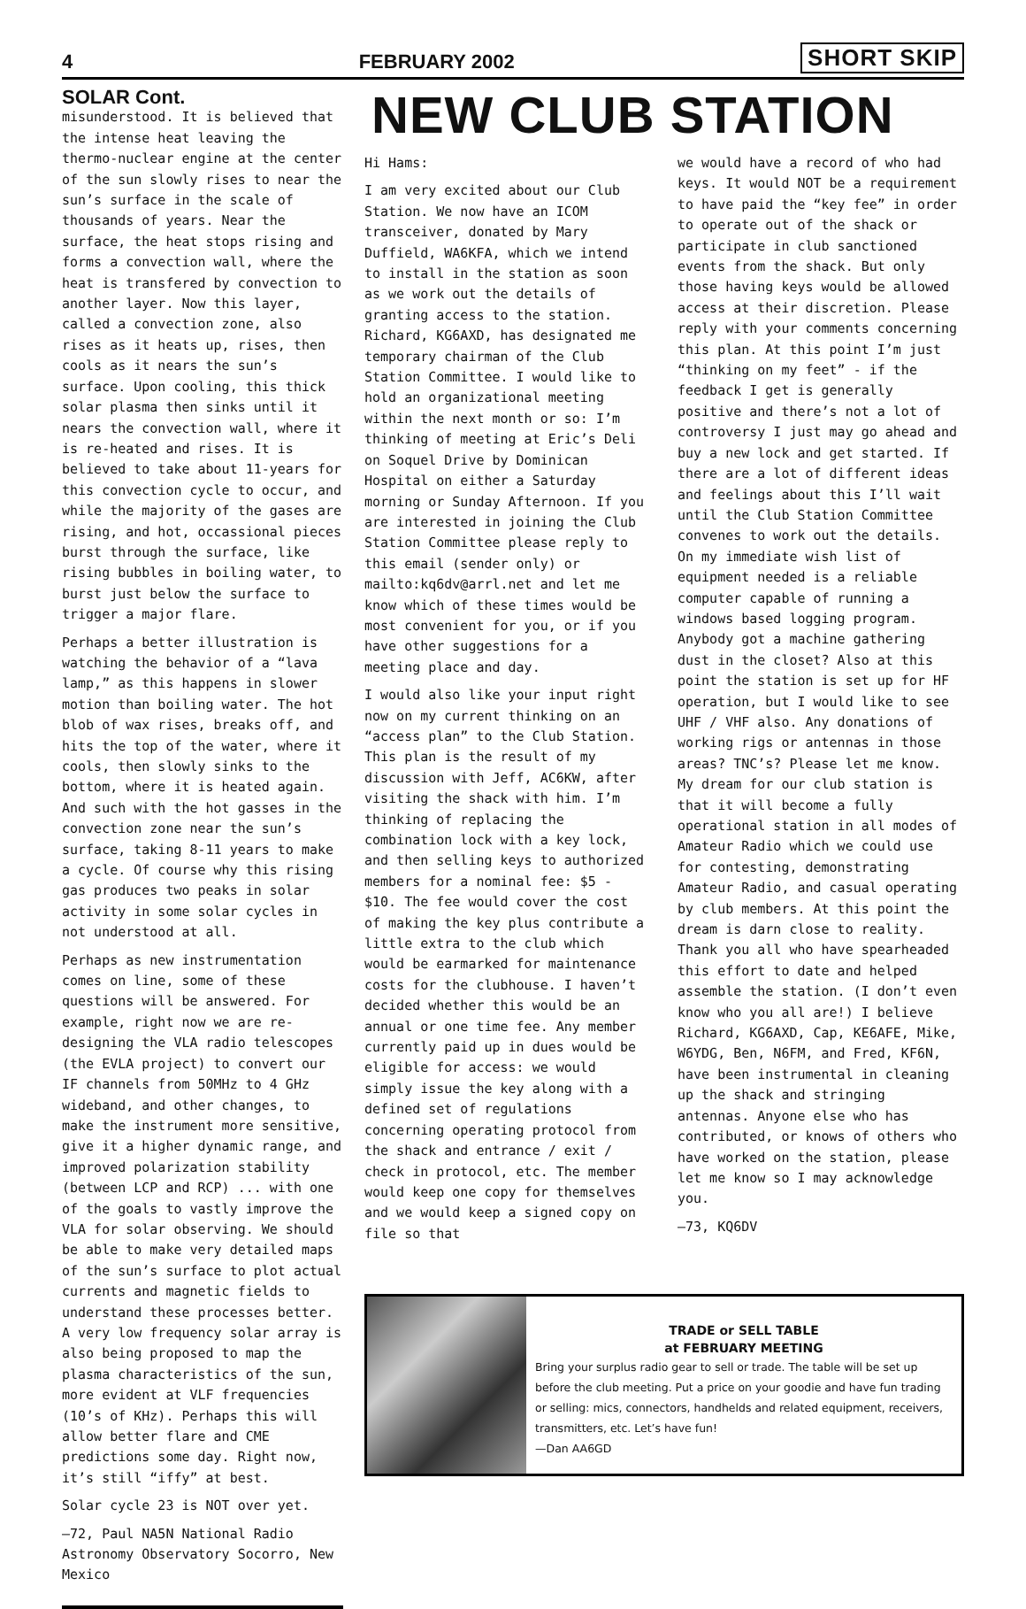4 FEBRUARY 2002 SHORT SKIP
SOLAR Cont.
misunderstood. It is believed that the intense heat leaving the thermo-nuclear engine at the center of the sun slowly rises to near the sun’s surface in the scale of thousands of years. Near the surface, the heat stops rising and forms a convection wall, where the heat is transfered by convection to another layer. Now this layer, called a convection zone, also rises as it heats up, rises, then cools as it nears the sun’s surface. Upon cooling, this thick solar plasma then sinks until it nears the convection wall, where it is re-heated and rises. It is believed to take about 11-years for this convection cycle to occur, and while the majority of the gases are rising, and hot, occassional pieces burst through the surface, like rising bubbles in boiling water, to burst just below the surface to trigger a major flare.
Perhaps a better illustration is watching the behavior of a “lava lamp,” as this happens in slower motion than boiling water. The hot blob of wax rises, breaks off, and hits the top of the water, where it cools, then slowly sinks to the bottom, where it is heated again. And such with the hot gasses in the convection zone near the sun’s surface, taking 8-11 years to make a cycle. Of course why this rising gas produces two peaks in solar activity in some solar cycles in not understood at all.
Perhaps as new instrumentation comes on line, some of these questions will be answered. For example, right now we are re-designing the VLA radio telescopes (the EVLA project) to convert our IF channels from 50MHz to 4 GHz wideband, and other changes, to make the instrument more sensitive, give it a higher dynamic range, and improved polarization stability (between LCP and RCP) ... with one of the goals to vastly improve the VLA for solar observing. We should be able to make very detailed maps of the sun’s surface to plot actual currents and magnetic fields to understand these processes better. A very low frequency solar array is also being proposed to map the plasma characteristics of the sun, more evident at VLF frequencies (10’s of KHz). Perhaps this will allow better flare and CME predictions some day. Right now, it’s still “iffy” at best.
Solar cycle 23 is NOT over yet.
—72, Paul NA5N National Radio Astronomy Observatory Socorro, New Mexico
NEW CLUB STATION
Hi Hams:
I am very excited about our Club Station. We now have an ICOM transceiver, donated by Mary Duffield, WA6KFA, which we intend to install in the station as soon as we work out the details of granting access to the station. Richard, KG6AXD, has designated me temporary chairman of the Club Station Committee. I would like to hold an organizational meeting within the next month or so: I’m thinking of meeting at Eric’s Deli on Soquel Drive by Dominican Hospital on either a Saturday morning or Sunday Afternoon. If you are interested in joining the Club Station Committee please reply to this email (sender only) or mailto:kq6dv@arrl.net and let me know which of these times would be most convenient for you, or if you have other suggestions for a meeting place and day.
I would also like your input right now on my current thinking on an “access plan” to the Club Station. This plan is the result of my discussion with Jeff, AC6KW, after visiting the shack with him. I’m thinking of replacing the combination lock with a key lock, and then selling keys to authorized members for a nominal fee: $5 - $10. The fee would cover the cost of making the key plus contribute a little extra to the club which would be earmarked for maintenance costs for the clubhouse. I haven’t decided whether this would be an annual or one time fee. Any member currently paid up in dues would be eligible for access: we would simply issue the key along with a defined set of regulations concerning operating protocol from the shack and entrance / exit / check in protocol, etc. The member would keep one copy for themselves and we would keep a signed copy on file so that
we would have a record of who had keys. It would NOT be a requirement to have paid the “key fee” in order to operate out of the shack or participate in club sanctioned events from the shack. But only those having keys would be allowed access at their discretion. Please reply with your comments concerning this plan. At this point I’m just “thinking on my feet” - if the feedback I get is generally positive and there’s not a lot of controversy I just may go ahead and buy a new lock and get started. If there are a lot of different ideas and feelings about this I’ll wait until the Club Station Committee convenes to work out the details. On my immediate wish list of equipment needed is a reliable computer capable of running a windows based logging program. Anybody got a machine gathering dust in the closet? Also at this point the station is set up for HF operation, but I would like to see UHF / VHF also. Any donations of working rigs or antennas in those areas? TNC’s? Please let me know. My dream for our club station is that it will become a fully operational station in all modes of Amateur Radio which we could use for contesting, demonstrating Amateur Radio, and casual operating by club members. At this point the dream is darn close to reality. Thank you all who have spearheaded this effort to date and helped assemble the station. (I don’t even know who you all are!) I believe Richard, KG6AXD, Cap, KE6AFE, Mike, W6YDG, Ben, N6FM, and Fred, KF6N, have been instrumental in cleaning up the shack and stringing antennas. Anyone else who has contributed, or knows of others who have worked on the station, please let me know so I may acknowledge you.
—73, KQ6DV
TRADE or SELL TABLE
at FEBRUARY MEETING
Bring your surplus radio gear to sell or trade. The table will be set up before the club meeting. Put a price on your goodie and have fun trading or selling: mics, connectors, handhelds and related equipment, receivers, transmitters, etc. Let’s have fun!
—Dan AA6GD